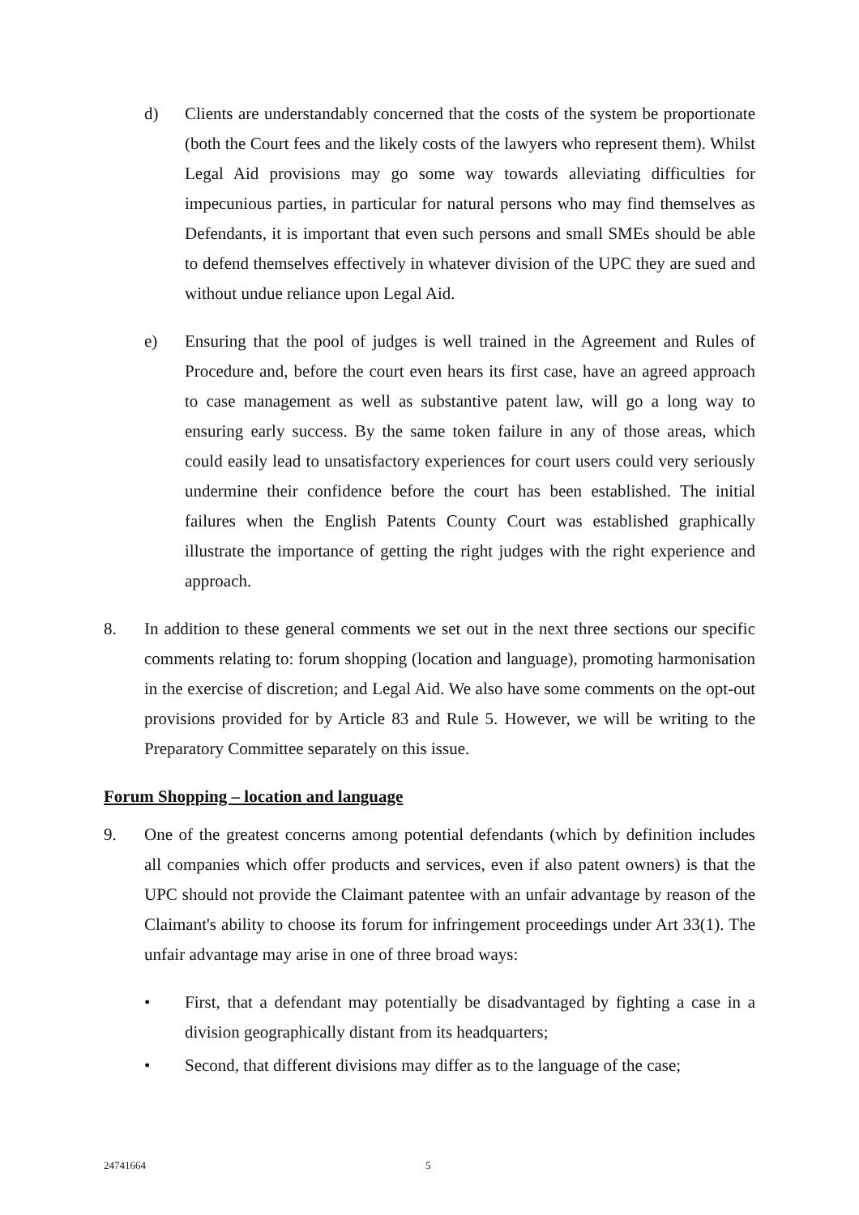d) Clients are understandably concerned that the costs of the system be proportionate (both the Court fees and the likely costs of the lawyers who represent them). Whilst Legal Aid provisions may go some way towards alleviating difficulties for impecunious parties, in particular for natural persons who may find themselves as Defendants, it is important that even such persons and small SMEs should be able to defend themselves effectively in whatever division of the UPC they are sued and without undue reliance upon Legal Aid.
e) Ensuring that the pool of judges is well trained in the Agreement and Rules of Procedure and, before the court even hears its first case, have an agreed approach to case management as well as substantive patent law, will go a long way to ensuring early success. By the same token failure in any of those areas, which could easily lead to unsatisfactory experiences for court users could very seriously undermine their confidence before the court has been established. The initial failures when the English Patents County Court was established graphically illustrate the importance of getting the right judges with the right experience and approach.
8. In addition to these general comments we set out in the next three sections our specific comments relating to: forum shopping (location and language), promoting harmonisation in the exercise of discretion; and Legal Aid. We also have some comments on the opt-out provisions provided for by Article 83 and Rule 5. However, we will be writing to the Preparatory Committee separately on this issue.
Forum Shopping – location and language
9. One of the greatest concerns among potential defendants (which by definition includes all companies which offer products and services, even if also patent owners) is that the UPC should not provide the Claimant patentee with an unfair advantage by reason of the Claimant's ability to choose its forum for infringement proceedings under Art 33(1). The unfair advantage may arise in one of three broad ways:
• First, that a defendant may potentially be disadvantaged by fighting a case in a division geographically distant from its headquarters;
• Second, that different divisions may differ as to the language of the case;
24741664 5